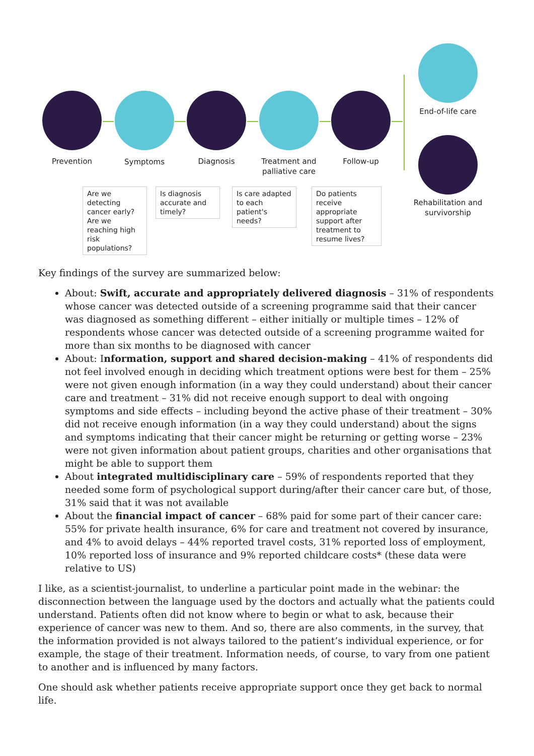Prevention Symptoms Diagnosis
Treatment and palliative care
Follow-up
End-of-life care
Rehabilitation and survivorship
Are we detecting cancer early? Are we reaching high risk populations?
Is diagnosis accurate and timely?
Is care adapted to each patient's needs?
Do patients receive appropriate support after treatment to resume lives?
Key findings of the survey are summarized below:
About: Swift, accurate and appropriately delivered diagnosis – 31% of respondents whose cancer was detected outside of a screening programme said that their cancer was diagnosed as something different – either initially or multiple times – 12% of respondents whose cancer was detected outside of a screening programme waited for more than six months to be diagnosed with cancer
About: Information, support and shared decision-making – 41% of respondents did not feel involved enough in deciding which treatment options were best for them – 25% were not given enough information (in a way they could understand) about their cancer care and treatment – 31% did not receive enough support to deal with ongoing symptoms and side effects – including beyond the active phase of their treatment – 30% did not receive enough information (in a way they could understand) about the signs and symptoms indicating that their cancer might be returning or getting worse – 23% were not given information about patient groups, charities and other organisations that might be able to support them
About integrated multidisciplinary care – 59% of respondents reported that they needed some form of psychological support during/after their cancer care but, of those, 31% said that it was not available
About the financial impact of cancer – 68% paid for some part of their cancer care: 55% for private health insurance, 6% for care and treatment not covered by insurance, and 4% to avoid delays – 44% reported travel costs, 31% reported loss of employment, 10% reported loss of insurance and 9% reported childcare costs* (these data were relative to US)
I like, as a scientist-journalist, to underline a particular point made in the webinar: the disconnection between the language used by the doctors and actually what the patients could understand. Patients often did not know where to begin or what to ask, because their experience of cancer was new to them. And so, there are also comments, in the survey, that the information provided is not always tailored to the patient’s individual experience, or for example, the stage of their treatment. Information needs, of course, to vary from one patient to another and is influenced by many factors.
One should ask whether patients receive appropriate support once they get back to normal life.